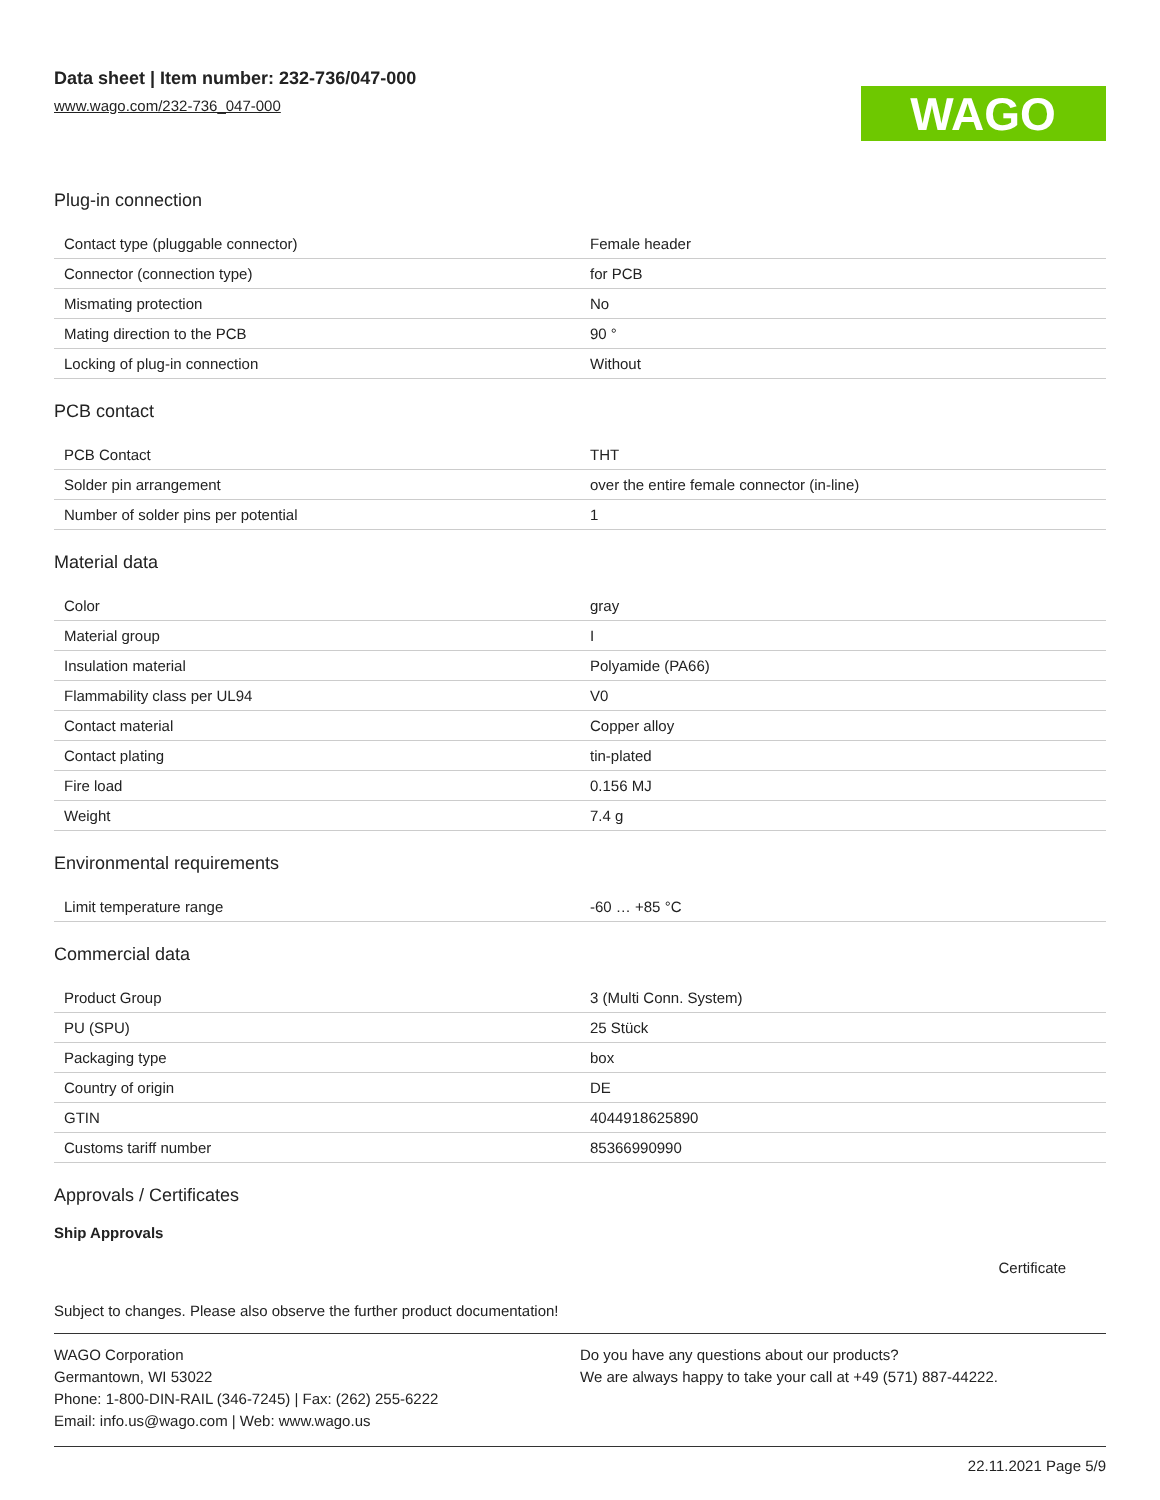Data sheet | Item number: 232-736/047-000
www.wago.com/232-736_047-000
WAGO
Plug-in connection
| Contact type (pluggable connector) | Female header |
| Connector (connection type) | for PCB |
| Mismating protection | No |
| Mating direction to the PCB | 90 ° |
| Locking of plug-in connection | Without |
PCB contact
| PCB Contact | THT |
| Solder pin arrangement | over the entire female connector (in-line) |
| Number of solder pins per potential | 1 |
Material data
| Color | gray |
| Material group | I |
| Insulation material | Polyamide (PA66) |
| Flammability class per UL94 | V0 |
| Contact material | Copper alloy |
| Contact plating | tin-plated |
| Fire load | 0.156 MJ |
| Weight | 7.4 g |
Environmental requirements
| Limit temperature range | -60 … +85 °C |
Commercial data
| Product Group | 3 (Multi Conn. System) |
| PU (SPU) | 25 Stück |
| Packaging type | box |
| Country of origin | DE |
| GTIN | 4044918625890 |
| Customs tariff number | 85366990990 |
Approvals / Certificates
Ship Approvals
Certificate
Subject to changes. Please also observe the further product documentation!
WAGO Corporation
Germantown, WI 53022
Phone: 1-800-DIN-RAIL (346-7245) | Fax: (262) 255-6222
Email: info.us@wago.com | Web: www.wago.us
Do you have any questions about our products?
We are always happy to take your call at +49 (571) 887-44222.
22.11.2021 Page 5/9